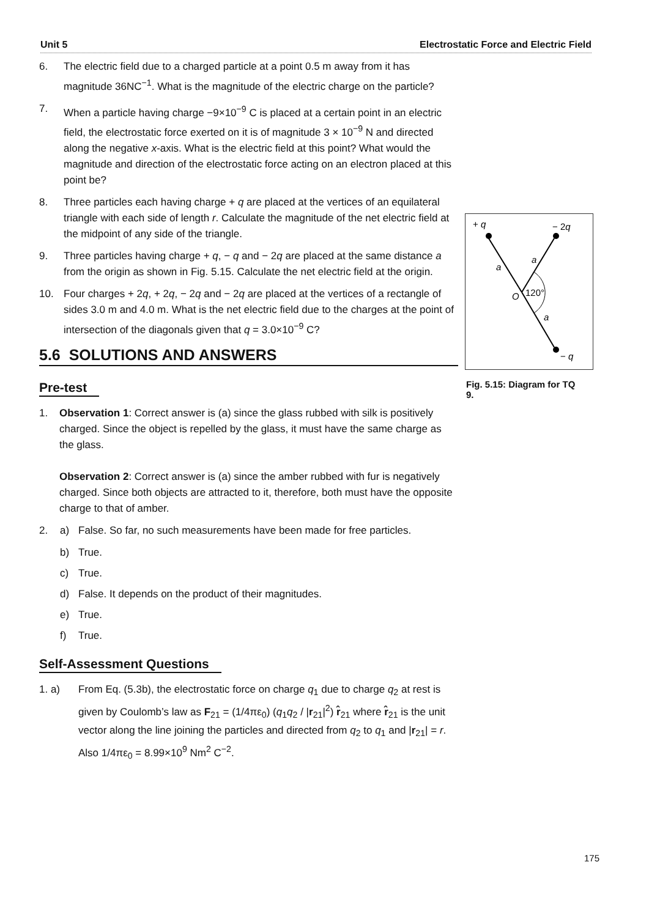Unit 5 Electrostatic Force and Electric Field
6. The electric field due to a charged particle at a point 0.5 m away from it has magnitude 36NC<sup>−1</sup>. What is the magnitude of the electric charge on the particle?
7. When a particle having charge −9×10<sup>−9</sup> C is placed at a certain point in an electric field, the electrostatic force exerted on it is of magnitude 3 × 10<sup>−9</sup> N and directed along the negative x-axis. What is the electric field at this point? What would the magnitude and direction of the electrostatic force acting on an electron placed at this point be?
8. Three particles each having charge + q are placed at the vertices of an equilateral triangle with each side of length r. Calculate the magnitude of the net electric field at the midpoint of any side of the triangle.
9. Three particles having charge + q, − q and − 2q are placed at the same distance a from the origin as shown in Fig. 5.15. Calculate the net electric field at the origin.
10. Four charges + 2q, + 2q, − 2q and − 2q are placed at the vertices of a rectangle of sides 3.0 m and 4.0 m. What is the net electric field due to the charges at the point of intersection of the diagonals given that q = 3.0×10<sup>−9</sup> C?
5.6 SOLUTIONS AND ANSWERS
Pre-test
1. Observation 1: Correct answer is (a) since the glass rubbed with silk is positively charged. Since the object is repelled by the glass, it must have the same charge as the glass.
Observation 2: Correct answer is (a) since the amber rubbed with fur is negatively charged. Since both objects are attracted to it, therefore, both must have the opposite charge to that of amber.
2. a) False. So far, no such measurements have been made for free particles.
b) True.
c) True.
d) False. It depends on the product of their magnitudes.
e) True.
f) True.
Self-Assessment Questions
1. a) From Eq. (5.3b), the electrostatic force on charge q<sub>1</sub> due to charge q<sub>2</sub> at rest is given by Coulomb’s law as F<sub>21</sub> = (1/4πε<sub>0</sub>) (q<sub>1</sub>q<sub>2</sub> / |r<sub>21</sub>|<sup>2</sup>) r̂<sub>21</sub> where r̂<sub>21</sub> is the unit vector along the line joining the particles and directed from q<sub>2</sub> to q<sub>1</sub> and |r<sub>21</sub>| = r. Also 1/4πε<sub>0</sub> = 8.99×10<sup>9</sup> Nm<sup>2</sup> C<sup>−2</sup>.
+ q
− 2q
a
a
a
O
120°
− q
Fig. 5.15: Diagram for TQ 9.
175